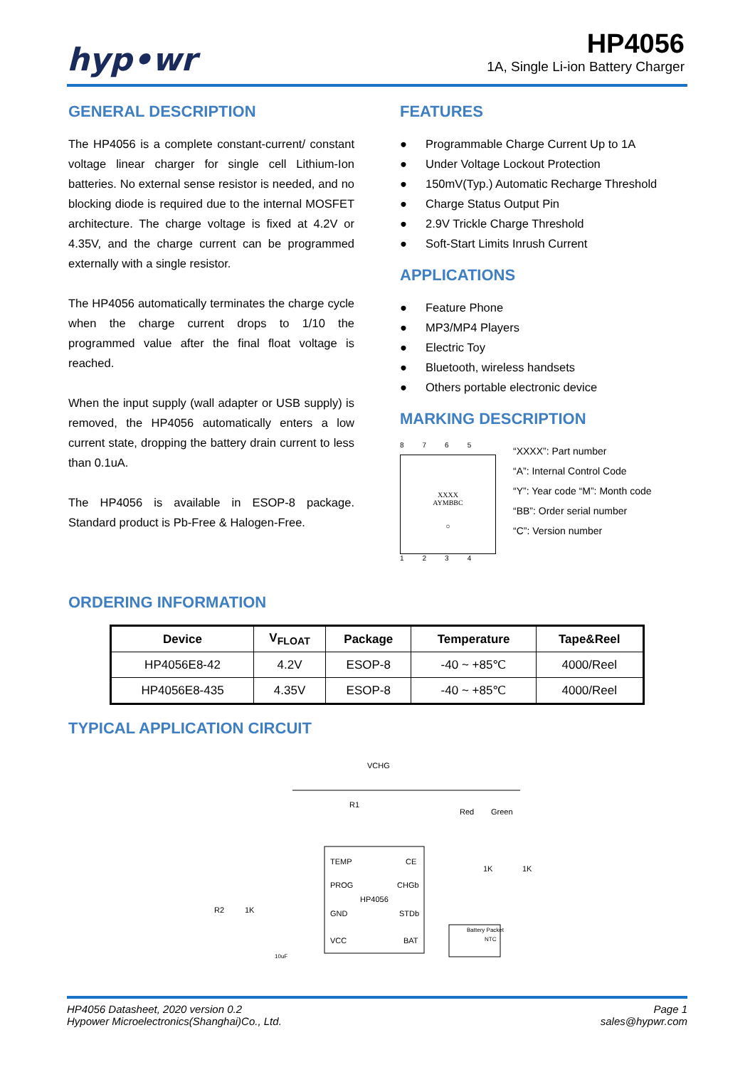hyp•wr
HP4056
1A, Single Li-ion Battery Charger
GENERAL DESCRIPTION
The HP4056 is a complete constant-current/ constant voltage linear charger for single cell Lithium-Ion batteries. No external sense resistor is needed, and no blocking diode is required due to the internal MOSFET architecture. The charge voltage is fixed at 4.2V or 4.35V, and the charge current can be programmed externally with a single resistor.
The HP4056 automatically terminates the charge cycle when the charge current drops to 1/10 the programmed value after the final float voltage is reached.
When the input supply (wall adapter or USB supply) is removed, the HP4056 automatically enters a low current state, dropping the battery drain current to less than 0.1uA.
The HP4056 is available in ESOP-8 package. Standard product is Pb-Free & Halogen-Free.
FEATURES
Programmable Charge Current Up to 1A
Under Voltage Lockout Protection
150mV(Typ.) Automatic Recharge Threshold
Charge Status Output Pin
2.9V Trickle Charge Threshold
Soft-Start Limits Inrush Current
APPLICATIONS
Feature Phone
MP3/MP4 Players
Electric Toy
Bluetooth, wireless handsets
Others portable electronic device
MARKING DESCRIPTION
8765
XXXX
AYMBBC
○
1234
“XXXX”: Part number
“A”: Internal Control Code
“Y”: Year code “M”: Month code
“BB”: Order serial number
“C”: Version number
ORDERING INFORMATION
| Device | V<sub>FLOAT</sub> | Package | Temperature | Tape&Reel |
| --- | --- | --- | --- | --- |
| HP4056E8-42 | 4.2V | ESOP-8 | -40 ~ +85℃ | 4000/Reel |
| HP4056E8-435 | 4.35V | ESOP-8 | -40 ~ +85℃ | 4000/Reel |
TYPICAL APPLICATION CIRCUIT
VCHG
TEMP
CE
PROG
CHGb
HP4056
GND
STDb
VCC
BAT
R1
R2
1K
Red
Green
1K
1K
Battery Packet
NTC
10uF
HP4056 Datasheet, 2020 version 0.2
Hypower Microelectronics(Shanghai)Co., Ltd.
Page 1
sales@hypwr.com